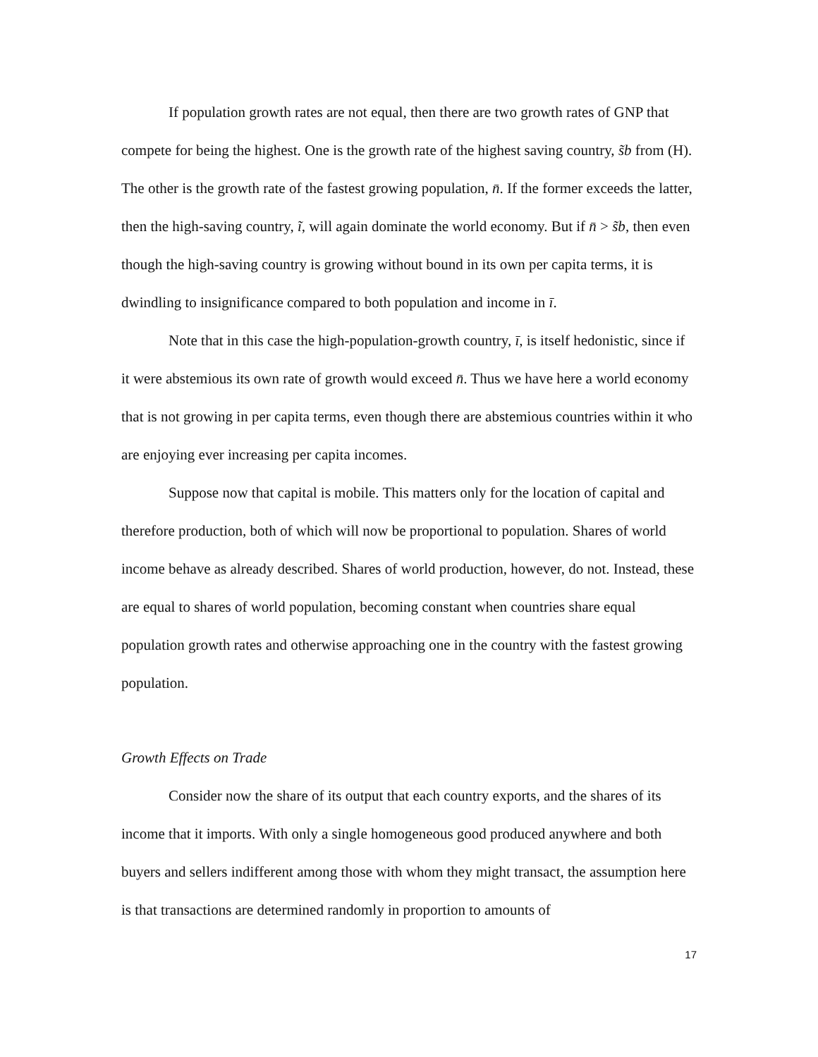If population growth rates are not equal, then there are two growth rates of GNP that compete for being the highest. One is the growth rate of the highest saving country, s̃b from (H). The other is the growth rate of the fastest growing population, n̄. If the former exceeds the latter, then the high-saving country, ĩ, will again dominate the world economy. But if n̄ > s̃b, then even though the high-saving country is growing without bound in its own per capita terms, it is dwindling to insignificance compared to both population and income in ī.
Note that in this case the high-population-growth country, ī, is itself hedonistic, since if it were abstemious its own rate of growth would exceed n̄. Thus we have here a world economy that is not growing in per capita terms, even though there are abstemious countries within it who are enjoying ever increasing per capita incomes.
Suppose now that capital is mobile. This matters only for the location of capital and therefore production, both of which will now be proportional to population. Shares of world income behave as already described. Shares of world production, however, do not. Instead, these are equal to shares of world population, becoming constant when countries share equal population growth rates and otherwise approaching one in the country with the fastest growing population.
Growth Effects on Trade
Consider now the share of its output that each country exports, and the shares of its income that it imports. With only a single homogeneous good produced anywhere and both buyers and sellers indifferent among those with whom they might transact, the assumption here is that transactions are determined randomly in proportion to amounts of
17